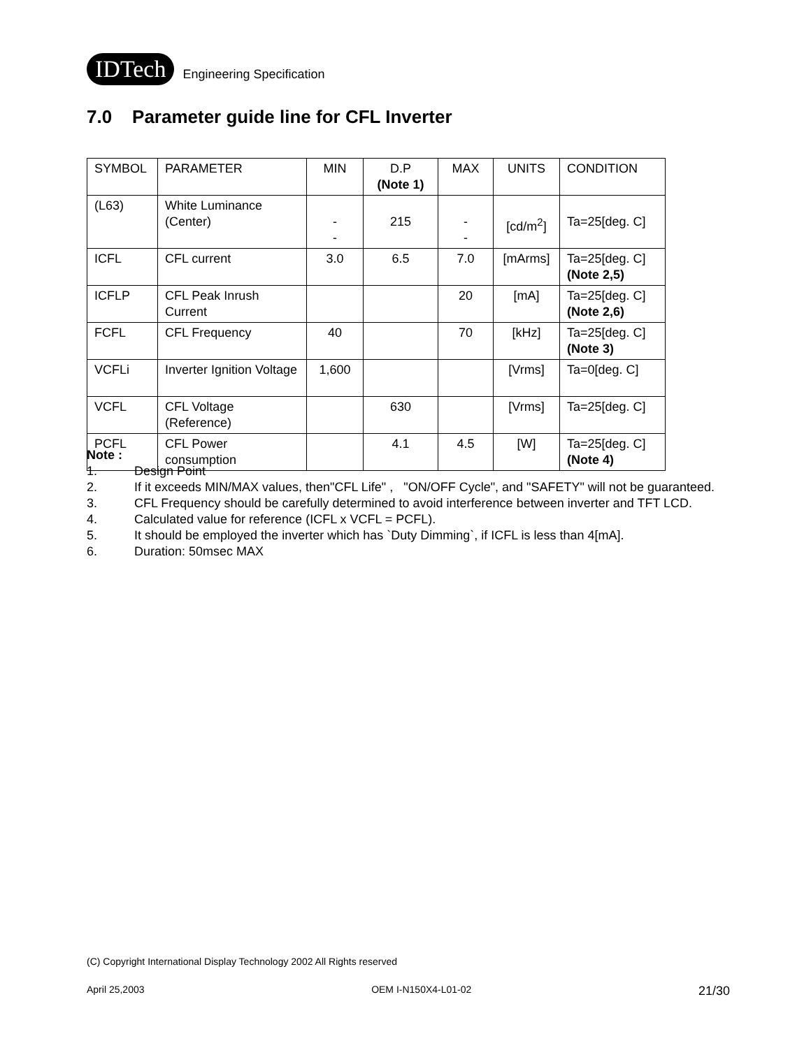IDTech Engineering Specification
7.0 Parameter guide line for CFL Inverter
| SYMBOL | PARAMETER | MIN | D.P (Note 1) | MAX | UNITS | CONDITION |
| (L63) | White Luminance (Center) | - - | 215 | - - | [cd/m<sup>2</sup>] | Ta=25[deg. C] |
| ICFL | CFL current | 3.0 | 6.5 | 7.0 | [mArms] | Ta=25[deg. C] (Note 2,5) |
| ICFLP | CFL Peak Inrush Current | | | 20 | [mA] | Ta=25[deg. C] (Note 2,6) |
| FCFL | CFL Frequency | 40 | | 70 | [kHz] | Ta=25[deg. C] (Note 3) |
| VCFLi | Inverter Ignition Voltage | 1,600 | | | [Vrms] | Ta=0[deg. C] |
| VCFL | CFL Voltage (Reference) | | 630 | | [Vrms] | Ta=25[deg. C] |
| PCFL | CFL Power consumption | | 4.1 | 4.5 | [W] | Ta=25[deg. C] (Note 4) |
Note :
1. Design Point
2. If it exceeds MIN/MAX values, then"CFL Life" , "ON/OFF Cycle", and "SAFETY" will not be guaranteed.
3. CFL Frequency should be carefully determined to avoid interference between inverter and TFT LCD.
4. Calculated value for reference (ICFL x VCFL = PCFL).
5. It should be employed the inverter which has `Duty Dimming`, if ICFL is less than 4[mA].
6. Duration: 50msec MAX
(C) Copyright International Display Technology 2002 All Rights reserved
April 25,2003 OEM I-N150X4-L01-02 21/30